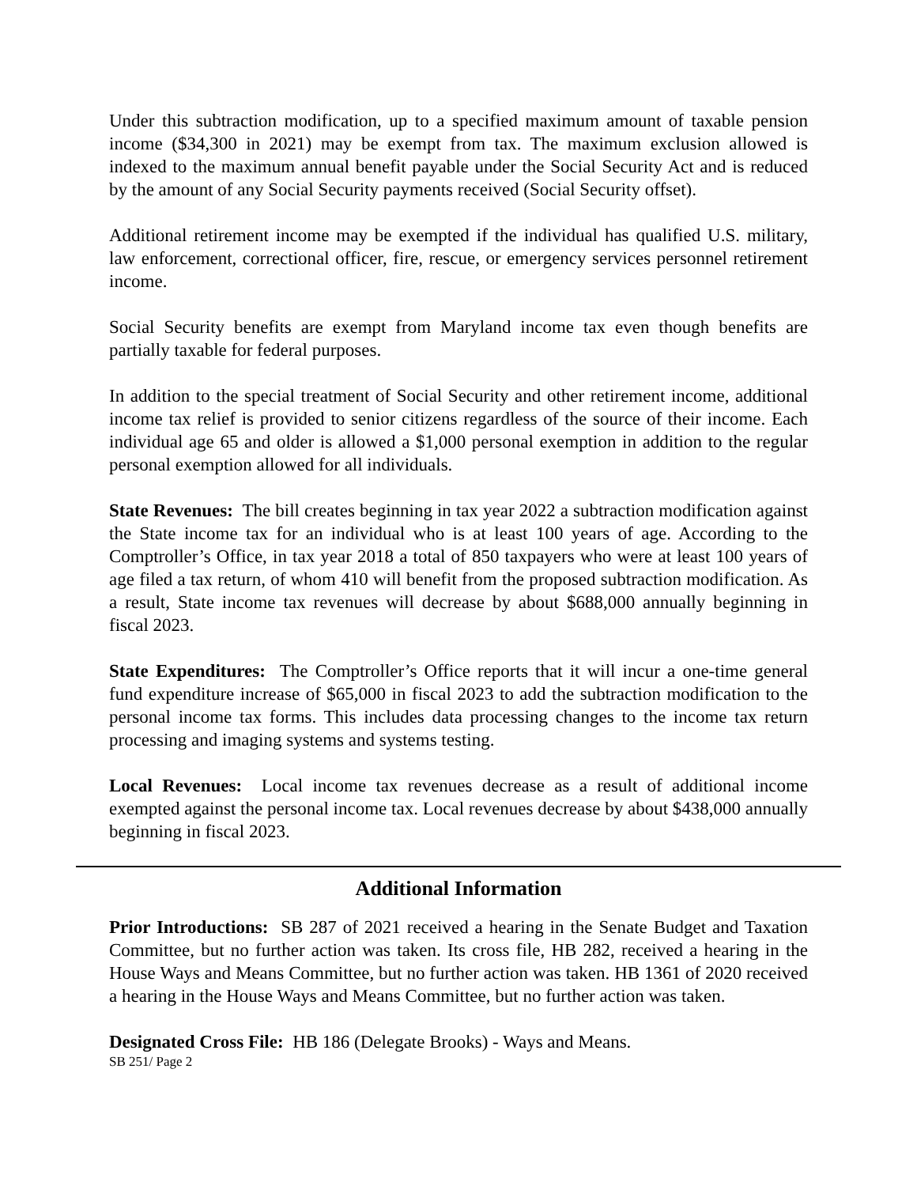Under this subtraction modification, up to a specified maximum amount of taxable pension income ($34,300 in 2021) may be exempt from tax. The maximum exclusion allowed is indexed to the maximum annual benefit payable under the Social Security Act and is reduced by the amount of any Social Security payments received (Social Security offset).
Additional retirement income may be exempted if the individual has qualified U.S. military, law enforcement, correctional officer, fire, rescue, or emergency services personnel retirement income.
Social Security benefits are exempt from Maryland income tax even though benefits are partially taxable for federal purposes.
In addition to the special treatment of Social Security and other retirement income, additional income tax relief is provided to senior citizens regardless of the source of their income. Each individual age 65 and older is allowed a $1,000 personal exemption in addition to the regular personal exemption allowed for all individuals.
State Revenues: The bill creates beginning in tax year 2022 a subtraction modification against the State income tax for an individual who is at least 100 years of age. According to the Comptroller’s Office, in tax year 2018 a total of 850 taxpayers who were at least 100 years of age filed a tax return, of whom 410 will benefit from the proposed subtraction modification. As a result, State income tax revenues will decrease by about $688,000 annually beginning in fiscal 2023.
State Expenditures: The Comptroller’s Office reports that it will incur a one-time general fund expenditure increase of $65,000 in fiscal 2023 to add the subtraction modification to the personal income tax forms. This includes data processing changes to the income tax return processing and imaging systems and systems testing.
Local Revenues: Local income tax revenues decrease as a result of additional income exempted against the personal income tax. Local revenues decrease by about $438,000 annually beginning in fiscal 2023.
Additional Information
Prior Introductions: SB 287 of 2021 received a hearing in the Senate Budget and Taxation Committee, but no further action was taken. Its cross file, HB 282, received a hearing in the House Ways and Means Committee, but no further action was taken. HB 1361 of 2020 received a hearing in the House Ways and Means Committee, but no further action was taken.
Designated Cross File: HB 186 (Delegate Brooks) - Ways and Means.
SB 251/ Page 2